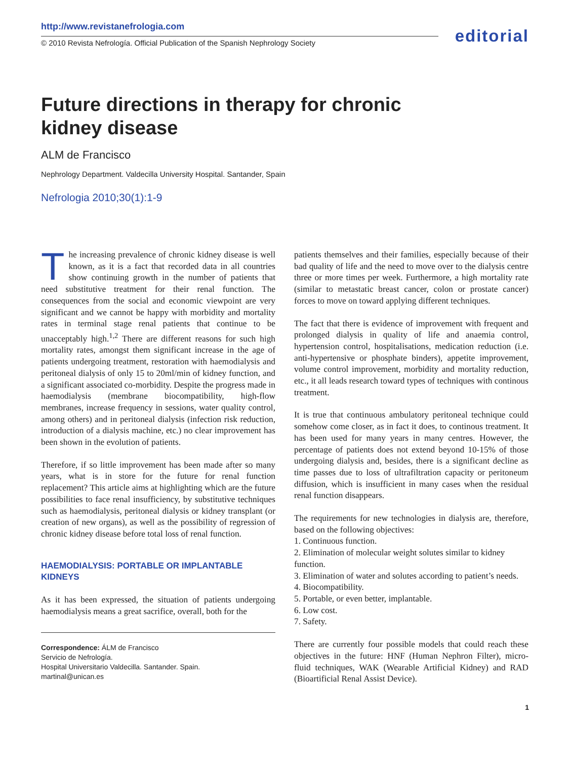http://www.revistanefrologia.com
© 2010 Revista Nefrología. Official Publication of the Spanish Nephrology Society
editorial
Future directions in therapy for chronic kidney disease
ALM de Francisco
Nephrology Department. Valdecilla University Hospital. Santander, Spain
Nefrologia 2010;30(1):1-9
The increasing prevalence of chronic kidney disease is well known, as it is a fact that recorded data in all countries show continuing growth in the number of patients that need substitutive treatment for their renal function. The consequences from the social and economic viewpoint are very significant and we cannot be happy with morbidity and mortality rates in terminal stage renal patients that continue to be unacceptably high.<sup>1,2</sup> There are different reasons for such high mortality rates, amongst them significant increase in the age of patients undergoing treatment, restoration with haemodialysis and peritoneal dialysis of only 15 to 20ml/min of kidney function, and a significant associated co-morbidity. Despite the progress made in haemodialysis (membrane biocompatibility, high-flow membranes, increase frequency in sessions, water quality control, among others) and in peritoneal dialysis (infection risk reduction, introduction of a dialysis machine, etc.) no clear improvement has been shown in the evolution of patients.
Therefore, if so little improvement has been made after so many years, what is in store for the future for renal function replacement? This article aims at highlighting which are the future possibilities to face renal insufficiency, by substitutive techniques such as haemodialysis, peritoneal dialysis or kidney transplant (or creation of new organs), as well as the possibility of regression of chronic kidney disease before total loss of renal function.
HAEMODIALYSIS: PORTABLE OR IMPLANTABLE KIDNEYS
As it has been expressed, the situation of patients undergoing haemodialysis means a great sacrifice, overall, both for the
Correspondence: ÁLM de Francisco
Servicio de Nefrología.
Hospital Universitario Valdecilla. Santander. Spain.
martinal@unican.es
patients themselves and their families, especially because of their bad quality of life and the need to move over to the dialysis centre three or more times per week. Furthermore, a high mortality rate (similar to metastatic breast cancer, colon or prostate cancer) forces to move on toward applying different techniques.
The fact that there is evidence of improvement with frequent and prolonged dialysis in quality of life and anaemia control, hypertension control, hospitalisations, medication reduction (i.e. anti-hypertensive or phosphate binders), appetite improvement, volume control improvement, morbidity and mortality reduction, etc., it all leads research toward types of techniques with continous treatment.
It is true that continuous ambulatory peritoneal technique could somehow come closer, as in fact it does, to continous treatment. It has been used for many years in many centres. However, the percentage of patients does not extend beyond 10-15% of those undergoing dialysis and, besides, there is a significant decline as time passes due to loss of ultrafiltration capacity or peritoneum diffusion, which is insufficient in many cases when the residual renal function disappears.
The requirements for new technologies in dialysis are, therefore, based on the following objectives:
1. Continuous function.
2. Elimination of molecular weight solutes similar to kidney function.
3. Elimination of water and solutes according to patient’s needs.
4. Biocompatibility.
5. Portable, or even better, implantable.
6. Low cost.
7. Safety.
There are currently four possible models that could reach these objectives in the future: HNF (Human Nephron Filter), micro-fluid techniques, WAK (Wearable Artificial Kidney) and RAD (Bioartificial Renal Assist Device).
1